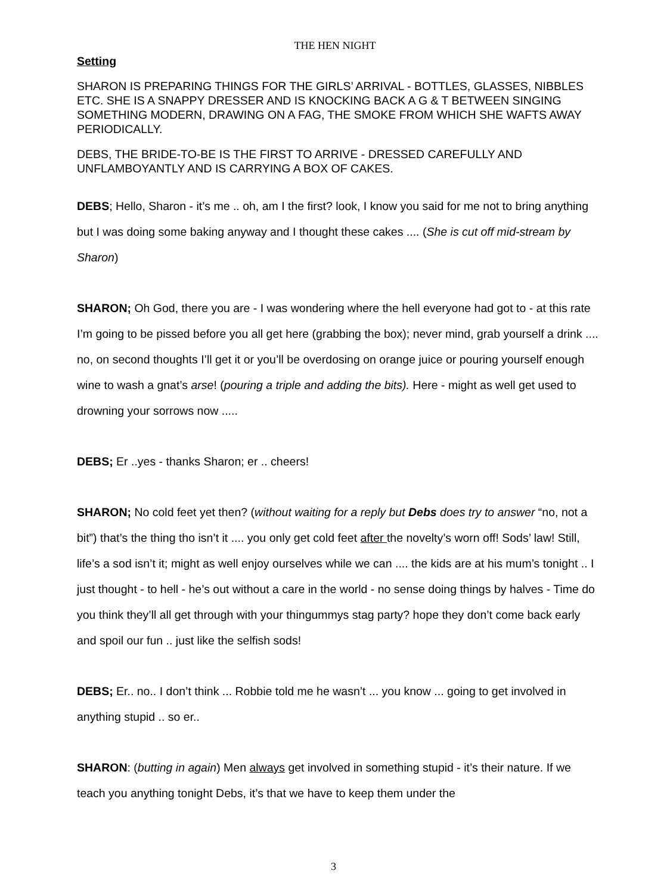THE HEN NIGHT
Setting
SHARON IS PREPARING THINGS FOR THE GIRLS’ ARRIVAL - BOTTLES, GLASSES, NIBBLES ETC. SHE IS A SNAPPY DRESSER AND IS KNOCKING BACK A G & T BETWEEN SINGING SOMETHING MODERN, DRAWING ON A FAG, THE SMOKE FROM WHICH SHE WAFTS AWAY PERIODICALLY.
DEBS, THE BRIDE-TO-BE IS THE FIRST TO ARRIVE - DRESSED CAREFULLY AND UNFLAMBOYANTLY AND IS CARRYING A BOX OF CAKES.
DEBS; Hello, Sharon - it’s me .. oh, am I the first? look, I know you said for me not to bring anything but I was doing some baking anyway and I thought these cakes .... (She is cut off mid-stream by Sharon)
SHARON; Oh God, there you are - I was wondering where the hell everyone had got to - at this rate I’m going to be pissed before you all get here (grabbing the box); never mind, grab yourself a drink .... no, on second thoughts I’ll get it or you’ll be overdosing on orange juice or pouring yourself enough wine to wash a gnat’s arse! (pouring a triple and adding the bits). Here - might as well get used to drowning your sorrows now .....
DEBS; Er ..yes - thanks Sharon; er .. cheers!
SHARON; No cold feet yet then? (without waiting for a reply but Debs does try to answer “no, not a bit”) that’s the thing tho isn’t it .... you only get cold feet after the novelty’s worn off! Sods’ law! Still, life’s a sod isn’t it; might as well enjoy ourselves while we can .... the kids are at his mum’s tonight .. I just thought - to hell - he’s out without a care in the world - no sense doing things by halves - Time do you think they’ll all get through with your thingummys stag party? hope they don’t come back early and spoil our fun .. just like the selfish sods!
DEBS; Er.. no.. I don’t think ... Robbie told me he wasn’t ... you know ... going to get involved in anything stupid .. so er..
SHARON: (butting in again) Men always get involved in something stupid - it’s their nature. If we teach you anything tonight Debs, it’s that we have to keep them under the
3